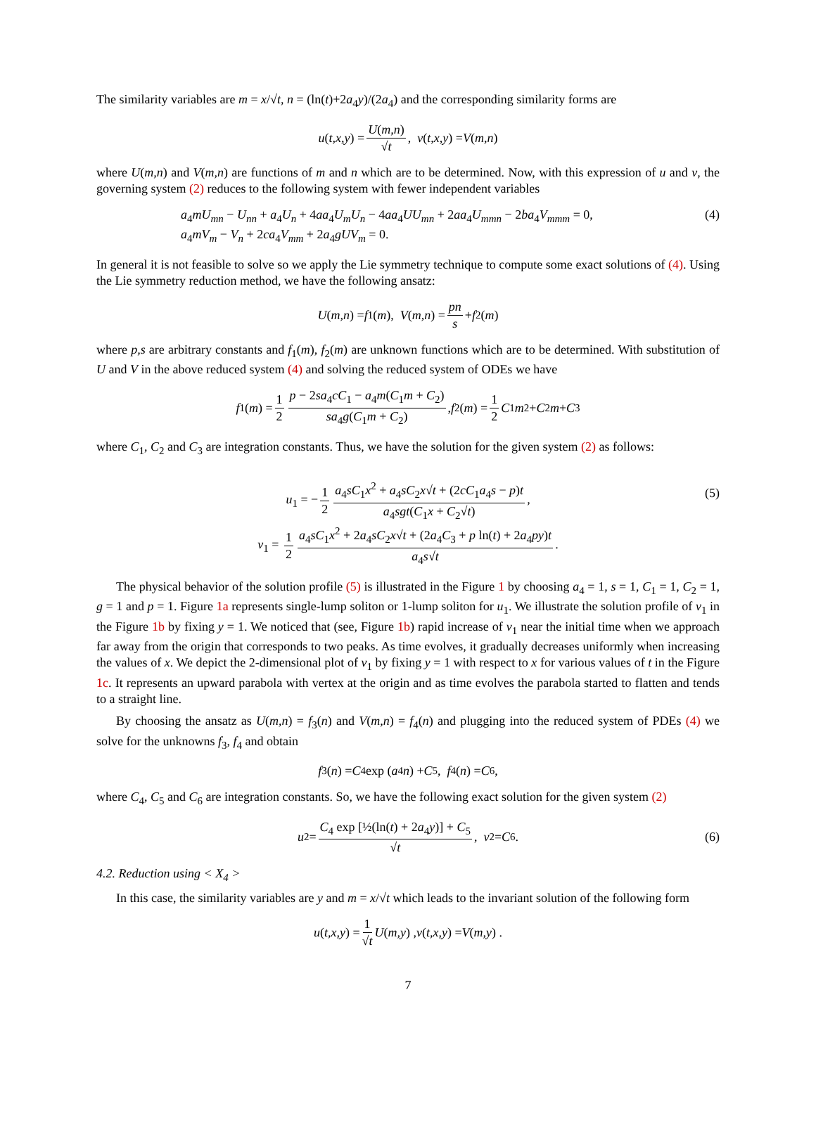The similarity variables are m = x/√t, n = (ln(t)+2a<sub>4</sub>y)/(2a<sub>4</sub>) and the corresponding similarity forms are
u (t,x,y) = U(m,n) √t, v (t,x,y) = V (m,n)
where U(m,n) and V(m,n) are functions of m and n which are to be determined. Now, with this expression of u and v, the governing system (2) reduces to the following system with fewer independent variables
a<sub>4</sub>mU<sub>mn</sub> − U<sub>nn</sub> + a<sub>4</sub>U<sub>n</sub> + 4aa<sub>4</sub>U<sub>m</sub>U<sub>n</sub> − 4aa<sub>4</sub>UU<sub>mn</sub> + 2aa<sub>4</sub>U<sub>mmn</sub> − 2ba<sub>4</sub>V<sub>mmm</sub> = 0,
a<sub>4</sub>mV<sub>m</sub> − V<sub>n</sub> + 2ca<sub>4</sub>V<sub>mm</sub> + 2a<sub>4</sub>gUV<sub>m</sub> = 0.
(4)
In general it is not feasible to solve so we apply the Lie symmetry technique to compute some exact solutions of (4). Using the Lie symmetry reduction method, we have the following ansatz:
U (m,n) = f<sub>1</sub>(m), V (m,n) = pn s + f<sub>2</sub>(m)
where p,s are arbitrary constants and f<sub>1</sub>(m), f<sub>2</sub>(m) are unknown functions which are to be determined. With substitution of U and V in the above reduced system (4) and solving the reduced system of ODEs we have
f<sub>1</sub>(m) = 1 2 p − 2sa<sub>4</sub>cC<sub>1</sub> − a<sub>4</sub>m(C<sub>1</sub>m + C<sub>2</sub>) sa<sub>4</sub>g(C<sub>1</sub>m + C<sub>2</sub>), f<sub>2</sub>(m) = 1 2 C<sub>1</sub> m<sup>2</sup> + C<sub>2</sub> m + C<sub>3</sub>
where C<sub>1</sub>, C<sub>2</sub> and C<sub>3</sub> are integration constants. Thus, we have the solution for the given system (2) as follows:
u<sub>1</sub> = − 1 2 a<sub>4</sub>sC<sub>1</sub>x<sup>2</sup> + a<sub>4</sub>sC<sub>2</sub>x√t + (2cC<sub>1</sub>a<sub>4</sub>s − p)t a<sub>4</sub>sgt(C<sub>1</sub>x + C<sub>2</sub>√t),
v<sub>1</sub> = 1 2 a<sub>4</sub>sC<sub>1</sub>x<sup>2</sup> + 2a<sub>4</sub>sC<sub>2</sub>x√t + (2a<sub>4</sub>C<sub>3</sub> + p ln(t) + 2a<sub>4</sub>py)t a<sub>4</sub>s√t.
(5)
The physical behavior of the solution profile (5) is illustrated in the Figure 1 by choosing a<sub>4</sub> = 1, s = 1, C<sub>1</sub> = 1, C<sub>2</sub> = 1, g = 1 and p = 1. Figure 1a represents single-lump soliton or 1-lump soliton for u<sub>1</sub>. We illustrate the solution profile of v<sub>1</sub> in the Figure 1b by fixing y = 1. We noticed that (see, Figure 1b) rapid increase of v<sub>1</sub> near the initial time when we approach far away from the origin that corresponds to two peaks. As time evolves, it gradually decreases uniformly when increasing the values of x. We depict the 2-dimensional plot of v<sub>1</sub> by fixing y = 1 with respect to x for various values of t in the Figure 1c. It represents an upward parabola with vertex at the origin and as time evolves the parabola started to flatten and tends to a straight line.
By choosing the ansatz as U(m,n) = f<sub>3</sub>(n) and V(m,n) = f<sub>4</sub>(n) and plugging into the reduced system of PDEs (4) we solve for the unknowns f<sub>3</sub>, f<sub>4</sub> and obtain
f<sub>3</sub>(n) = C<sub>4</sub> exp (a<sub>4</sub> n) + C<sub>5</sub>, f<sub>4</sub>(n) = C<sub>6</sub>,
where C<sub>4</sub>, C<sub>5</sub> and C<sub>6</sub> are integration constants. So, we have the following exact solution for the given system (2)
u<sub>2</sub> = C<sub>4</sub> exp [½(ln(t) + 2a<sub>4</sub>y)] + C<sub>5</sub> √t, v<sub>2</sub> = C<sub>6</sub>. (6)
4.2. Reduction using < X<sub>4</sub> >
In this case, the similarity variables are y and m = x/√t which leads to the invariant solution of the following form
u (t,x,y) = 1 √t U (m,y) , v (t,x,y) = V (m,y) .
7